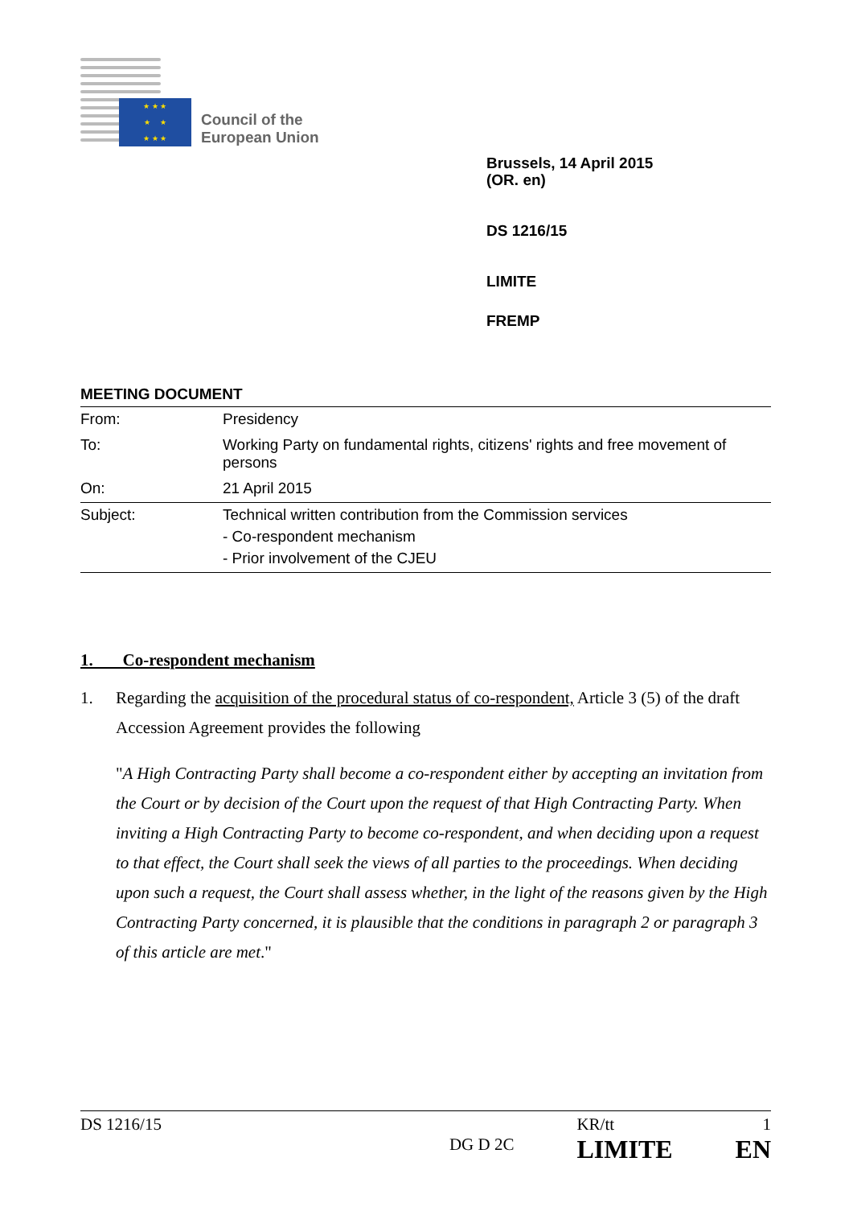★ ★ ★
★ ★
★ ★ ★
Council of the
European Union
Brussels, 14 April 2015
(OR. en)
DS 1216/15
LIMITE
FREMP
MEETING DOCUMENT
| From: | Presidency |
| To: | Working Party on fundamental rights, citizens' rights and free movement of persons |
| On: | 21 April 2015 |
| Subject: | Technical written contribution from the Commission services - Co-respondent mechanism - Prior involvement of the CJEU |
1. Co-respondent mechanism
1. Regarding the acquisition of the procedural status of co-respondent, Article 3 (5) of the draft Accession Agreement provides the following
"A High Contracting Party shall become a co-respondent either by accepting an invitation from the Court or by decision of the Court upon the request of that High Contracting Party. When inviting a High Contracting Party to become co-respondent, and when deciding upon a request to that effect, the Court shall seek the views of all parties to the proceedings. When deciding upon such a request, the Court shall assess whether, in the light of the reasons given by the High Contracting Party concerned, it is plausible that the conditions in paragraph 2 or paragraph 3 of this article are met."
DS 1216/15
DG D 2C KR/tt
LIMITE
1
EN